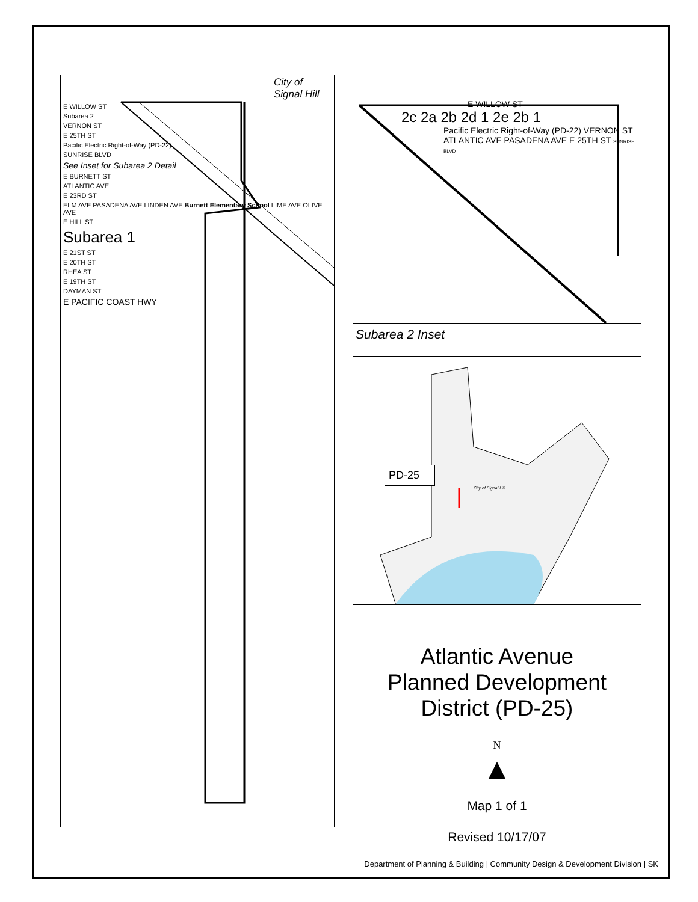City of Signal Hill
E WILLOW ST
Subarea 2
VERNON ST
E 25TH ST
Pacific Electric Right-of-Way (PD-22)
SUNRISE BLVD
See Inset for Subarea 2 Detail
E BURNETT ST
ATLANTIC AVE
E 23RD ST
ELM AVE PASADENA AVE LINDEN AVE Burnett Elementary School LIME AVE OLIVE AVE
E HILL ST
Subarea 1
E 21ST ST
E 20TH ST
RHEA ST
E 19TH ST
DAYMAN ST
E PACIFIC COAST HWY
E WILLOW ST
2c 2a 2b 2d 1 2e 2b 1
Pacific Electric Right-of-Way (PD-22) VERNON ST ATLANTIC AVE PASADENA AVE E 25TH ST SUNRISE BLVD
Subarea 2 Inset
PD-25
City of Signal Hill
Atlantic Avenue
Planned Development
District (PD-25)
N
▲
Map 1 of 1
Revised 10/17/07
Department of Planning & Building | Community Design & Development Division | SK